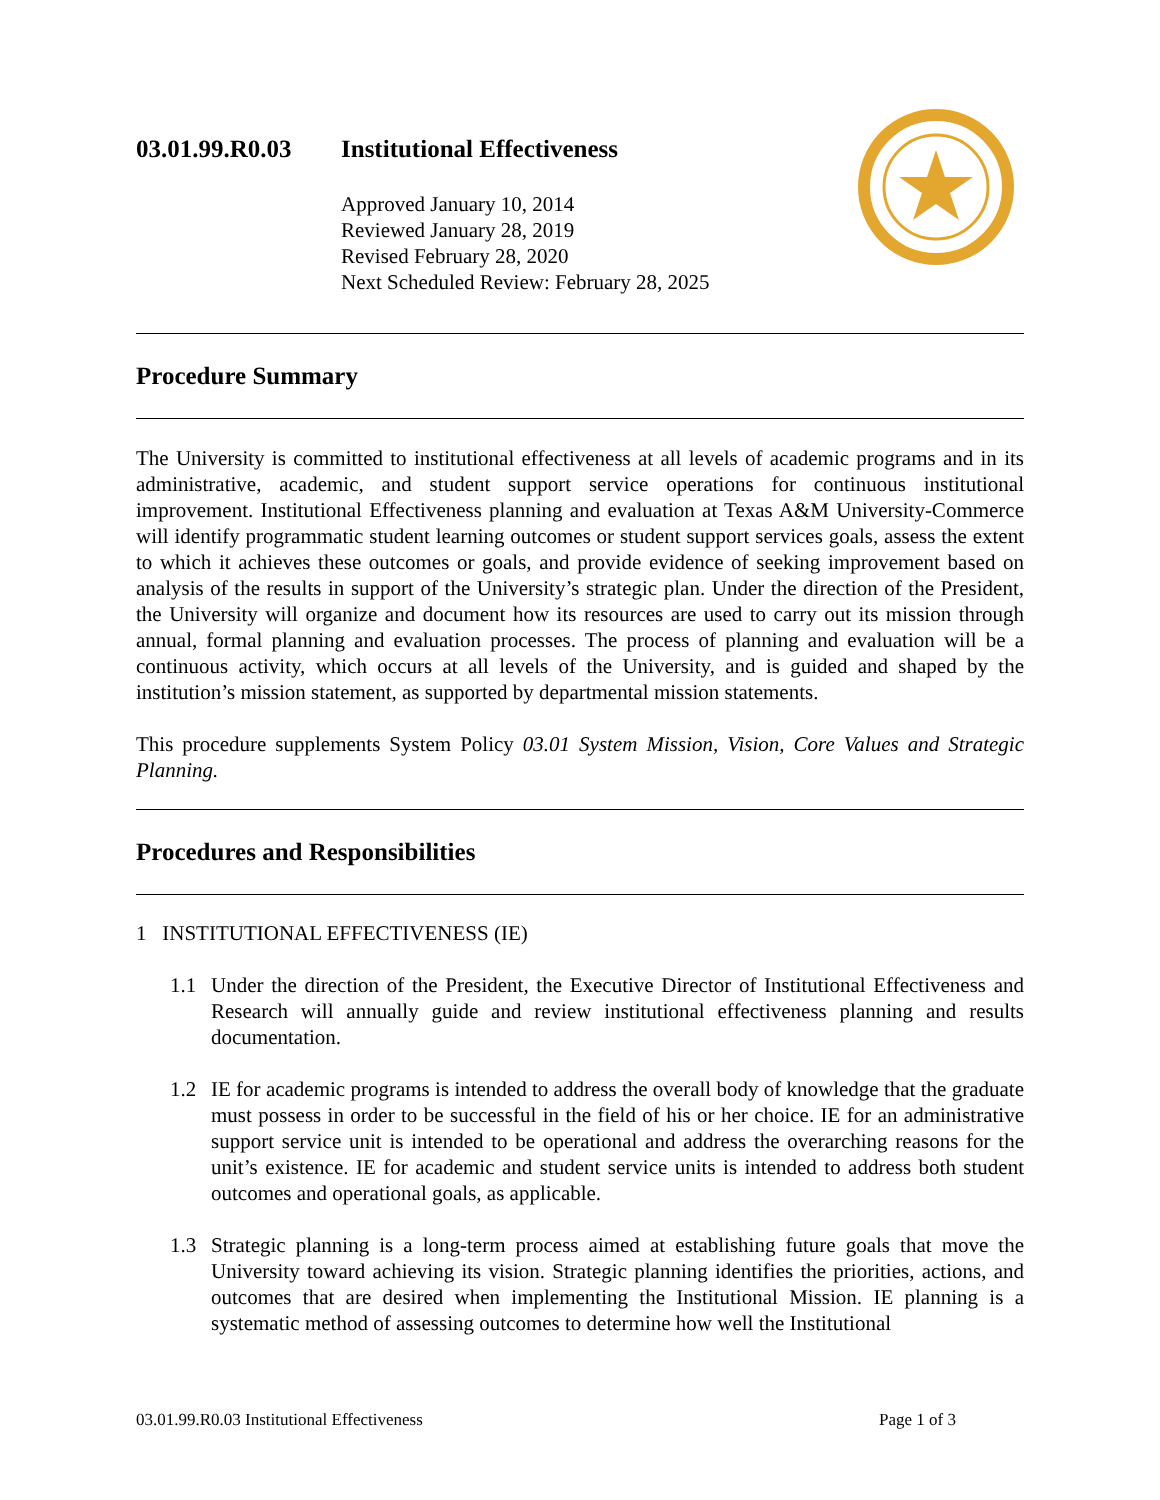03.01.99.R0.03
Institutional Effectiveness
Approved January 10, 2014
Reviewed January 28, 2019
Revised February 28, 2020
Next Scheduled Review: February 28, 2025
Procedure Summary
The University is committed to institutional effectiveness at all levels of academic programs and in its administrative, academic, and student support service operations for continuous institutional improvement. Institutional Effectiveness planning and evaluation at Texas A&M University-Commerce will identify programmatic student learning outcomes or student support services goals, assess the extent to which it achieves these outcomes or goals, and provide evidence of seeking improvement based on analysis of the results in support of the University’s strategic plan. Under the direction of the President, the University will organize and document how its resources are used to carry out its mission through annual, formal planning and evaluation processes. The process of planning and evaluation will be a continuous activity, which occurs at all levels of the University, and is guided and shaped by the institution’s mission statement, as supported by departmental mission statements.
This procedure supplements System Policy 03.01 System Mission, Vision, Core Values and Strategic Planning.
Procedures and Responsibilities
1 INSTITUTIONAL EFFECTIVENESS (IE)
1.1 Under the direction of the President, the Executive Director of Institutional Effectiveness and Research will annually guide and review institutional effectiveness planning and results documentation.
1.2 IE for academic programs is intended to address the overall body of knowledge that the graduate must possess in order to be successful in the field of his or her choice. IE for an administrative support service unit is intended to be operational and address the overarching reasons for the unit’s existence. IE for academic and student service units is intended to address both student outcomes and operational goals, as applicable.
1.3 Strategic planning is a long-term process aimed at establishing future goals that move the University toward achieving its vision. Strategic planning identifies the priorities, actions, and outcomes that are desired when implementing the Institutional Mission. IE planning is a systematic method of assessing outcomes to determine how well the Institutional
03.01.99.R0.03 Institutional Effectiveness Page 1 of 3